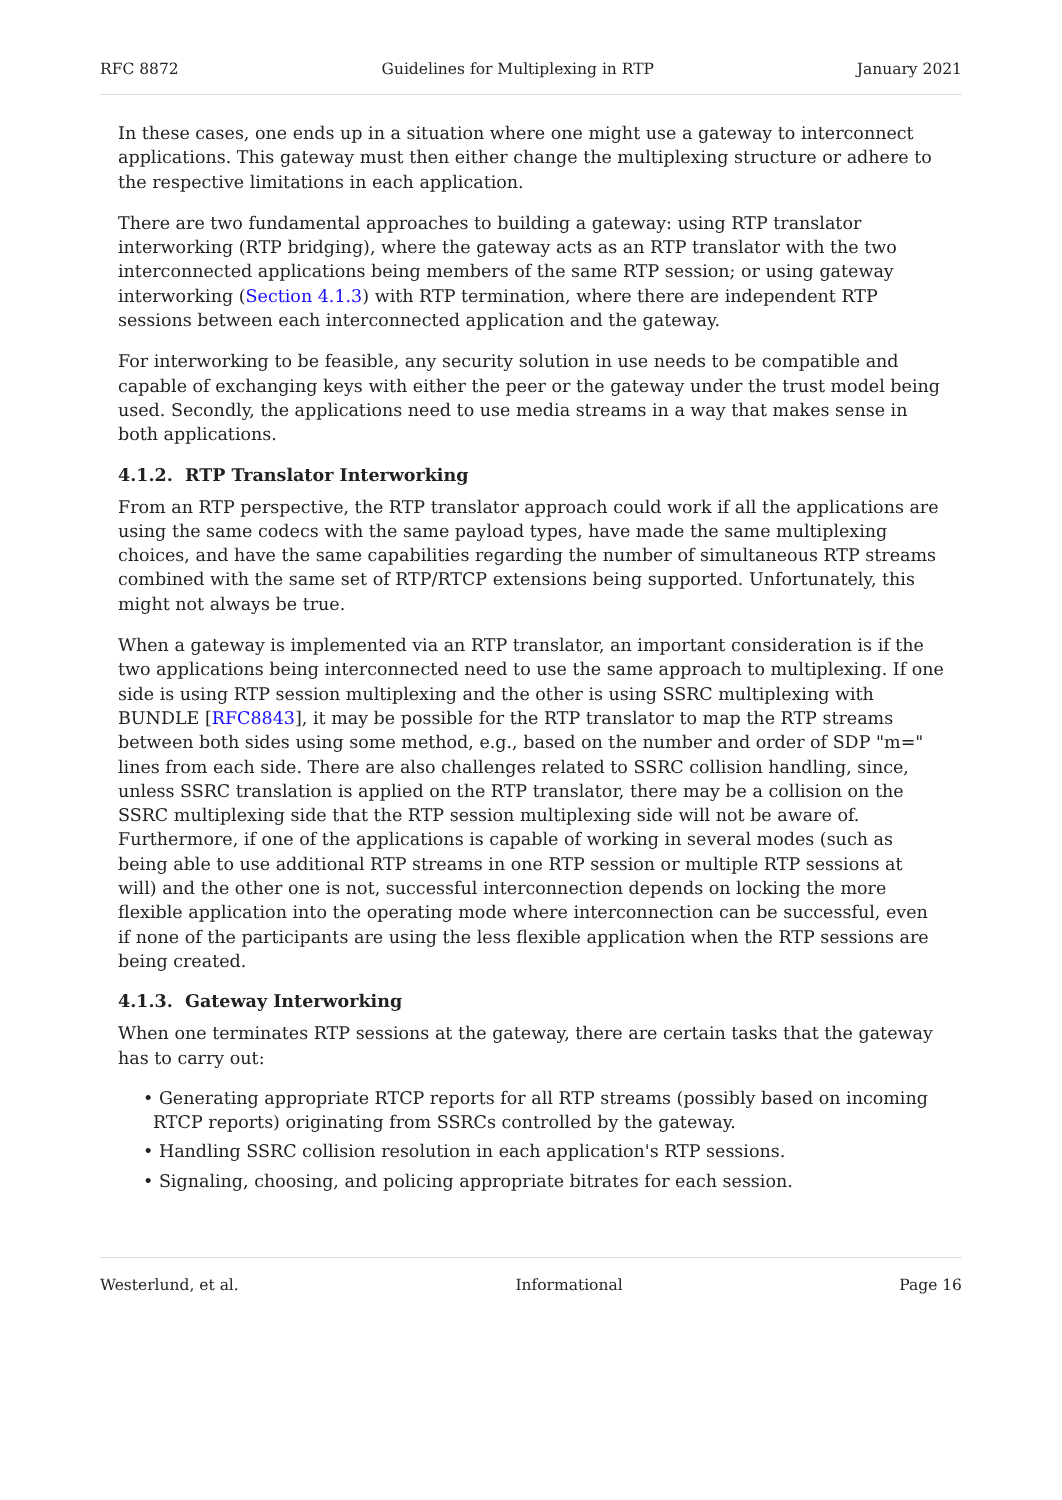RFC 8872 Guidelines for Multiplexing in RTP January 2021
In these cases, one ends up in a situation where one might use a gateway to interconnect applications. This gateway must then either change the multiplexing structure or adhere to the respective limitations in each application.
There are two fundamental approaches to building a gateway: using RTP translator interworking (RTP bridging), where the gateway acts as an RTP translator with the two interconnected applications being members of the same RTP session; or using gateway interworking (Section 4.1.3) with RTP termination, where there are independent RTP sessions between each interconnected application and the gateway.
For interworking to be feasible, any security solution in use needs to be compatible and capable of exchanging keys with either the peer or the gateway under the trust model being used. Secondly, the applications need to use media streams in a way that makes sense in both applications.
4.1.2. RTP Translator Interworking
From an RTP perspective, the RTP translator approach could work if all the applications are using the same codecs with the same payload types, have made the same multiplexing choices, and have the same capabilities regarding the number of simultaneous RTP streams combined with the same set of RTP/RTCP extensions being supported. Unfortunately, this might not always be true.
When a gateway is implemented via an RTP translator, an important consideration is if the two applications being interconnected need to use the same approach to multiplexing. If one side is using RTP session multiplexing and the other is using SSRC multiplexing with BUNDLE [RFC8843], it may be possible for the RTP translator to map the RTP streams between both sides using some method, e.g., based on the number and order of SDP "m=" lines from each side. There are also challenges related to SSRC collision handling, since, unless SSRC translation is applied on the RTP translator, there may be a collision on the SSRC multiplexing side that the RTP session multiplexing side will not be aware of. Furthermore, if one of the applications is capable of working in several modes (such as being able to use additional RTP streams in one RTP session or multiple RTP sessions at will) and the other one is not, successful interconnection depends on locking the more flexible application into the operating mode where interconnection can be successful, even if none of the participants are using the less flexible application when the RTP sessions are being created.
4.1.3. Gateway Interworking
When one terminates RTP sessions at the gateway, there are certain tasks that the gateway has to carry out:
• Generating appropriate RTCP reports for all RTP streams (possibly based on incoming RTCP reports) originating from SSRCs controlled by the gateway.
• Handling SSRC collision resolution in each application's RTP sessions.
• Signaling, choosing, and policing appropriate bitrates for each session.
Westerlund, et al. Informational Page 16